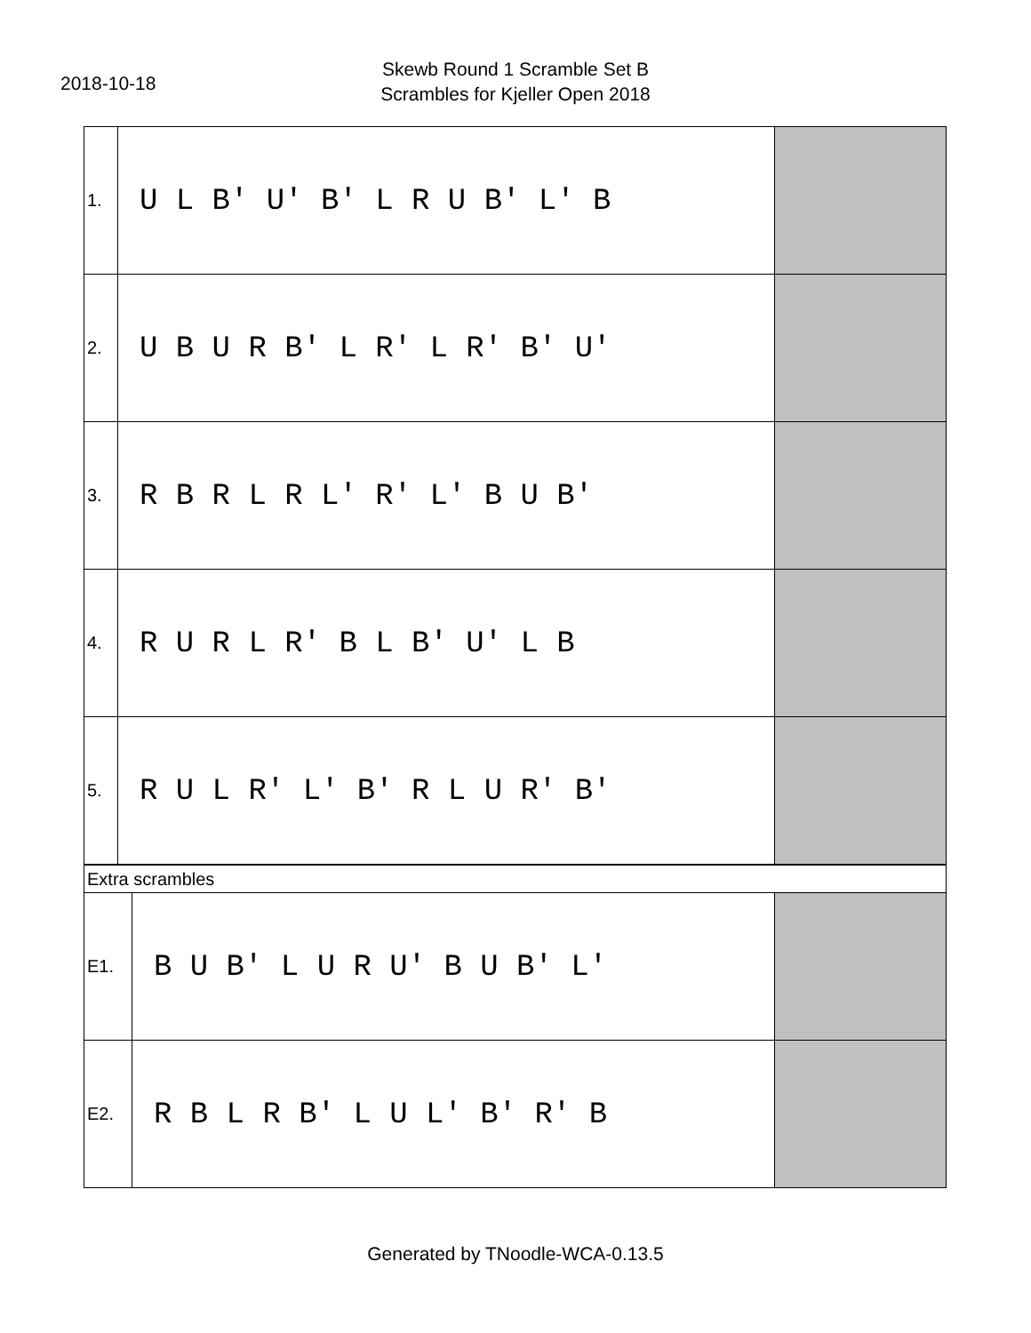2018-10-18
Skewb Round 1 Scramble Set B
Scrambles for Kjeller Open 2018
| 1. | U L B' U' B' L R U B' L' B | |
| 2. | U B U R B' L R' L R' B' U' | |
| 3. | R B R L R L' R' L' B U B' | |
| 4. | R U R L R' B L B' U' L B | |
| 5. | R U L R' L' B' R L U R' B' | |
| Extra scrambles | | |
| E1. | B U B' L U R U' B U B' L' | |
| E2. | R B L R B' L U L' B' R' B | |
Generated by TNoodle-WCA-0.13.5